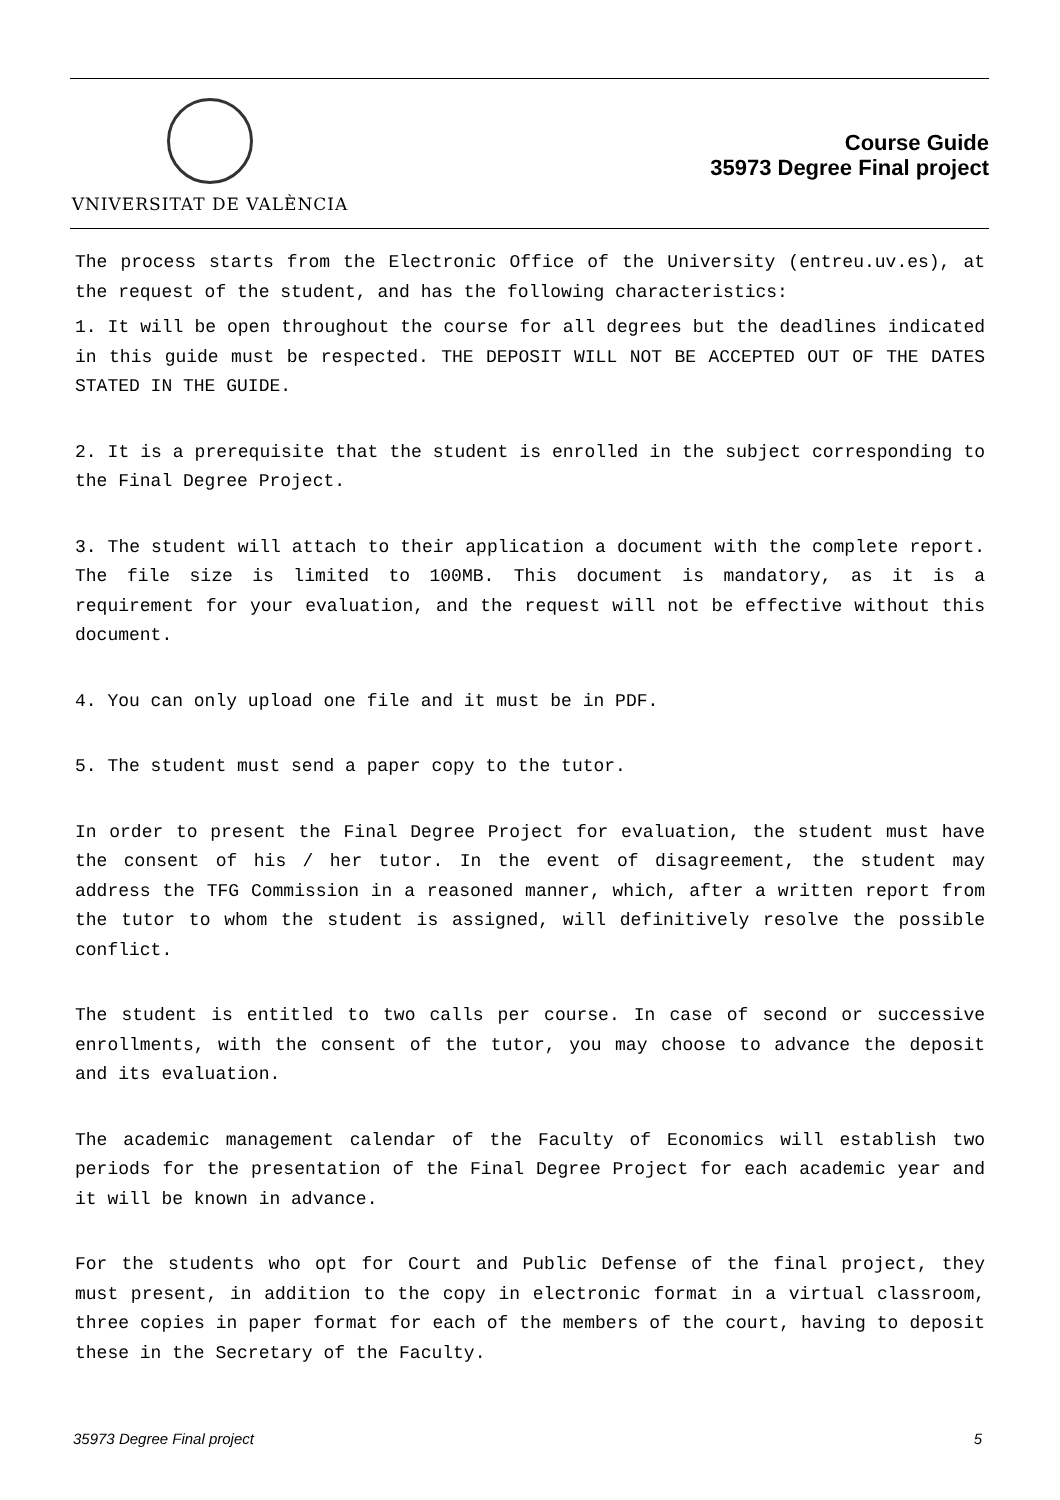VNIVERSITAT DE VALÈNCIA
Course Guide
35973 Degree Final project
The process starts from the Electronic Office of the University (entreu.uv.es), at the request of the student, and has the following characteristics:
1. It will be open throughout the course for all degrees but the deadlines indicated in this guide must be respected. THE DEPOSIT WILL NOT BE ACCEPTED OUT OF THE DATES STATED IN THE GUIDE.
2. It is a prerequisite that the student is enrolled in the subject corresponding to the Final Degree Project.
3. The student will attach to their application a document with the complete report. The file size is limited to 100MB. This document is mandatory, as it is a requirement for your evaluation, and the request will not be effective without this document.
4. You can only upload one file and it must be in PDF.
5. The student must send a paper copy to the tutor.
In order to present the Final Degree Project for evaluation, the student must have the consent of his / her tutor. In the event of disagreement, the student may address the TFG Commission in a reasoned manner, which, after a written report from the tutor to whom the student is assigned, will definitively resolve the possible conflict.
The student is entitled to two calls per course. In case of second or successive enrollments, with the consent of the tutor, you may choose to advance the deposit and its evaluation.
The academic management calendar of the Faculty of Economics will establish two periods for the presentation of the Final Degree Project for each academic year and it will be known in advance.
For the students who opt for Court and Public Defense of the final project, they must present, in addition to the copy in electronic format in a virtual classroom, three copies in paper format for each of the members of the court, having to deposit these in the Secretary of the Faculty.
35973 Degree Final project 5